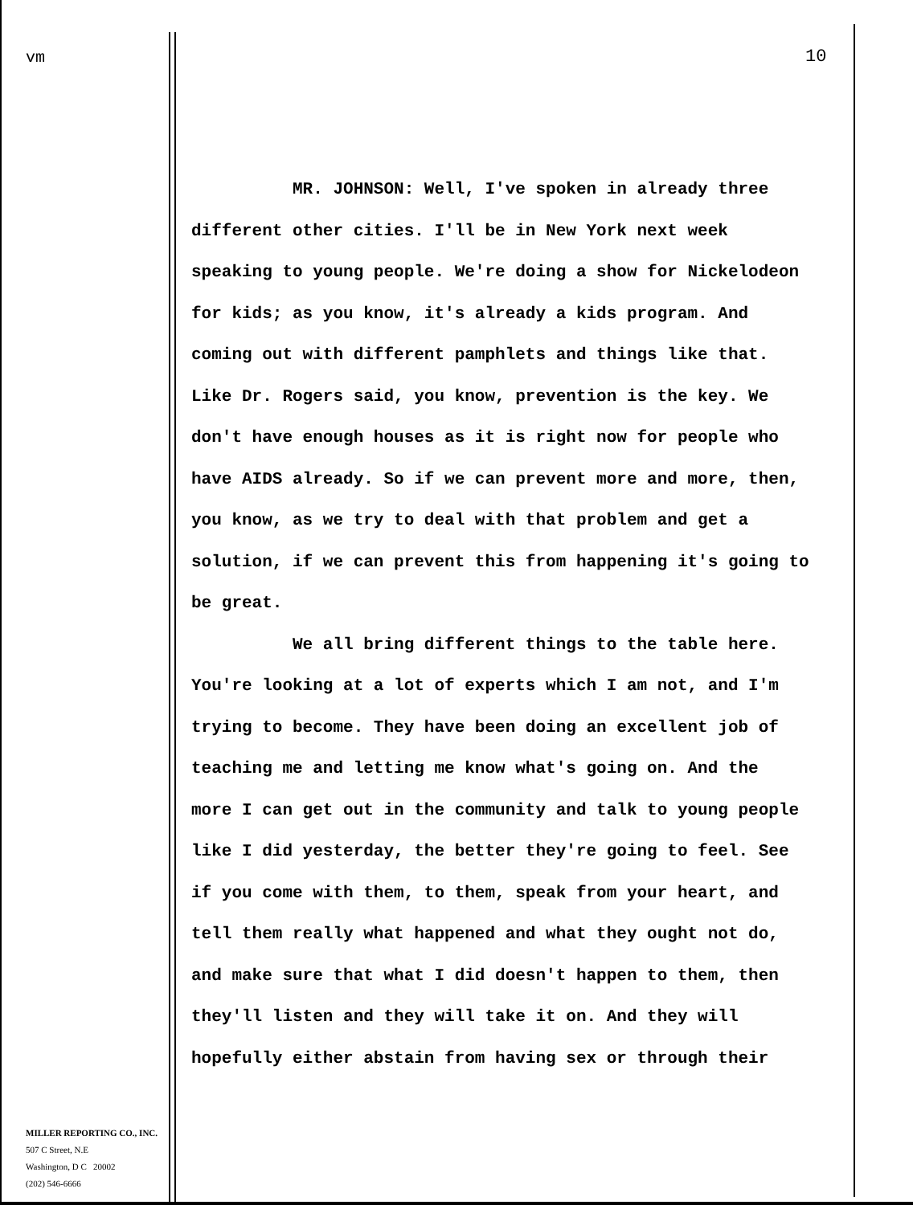vm 10
MR. JOHNSON: Well, I've spoken in already three
different other cities. I'll be in New York next week
speaking to young people. We're doing a show for Nickelodeon
for kids; as you know, it's already a kids program. And
coming out with different pamphlets and things like that.
Like Dr. Rogers said, you know, prevention is the key. We
don't have enough houses as it is right now for people who
have AIDS already. So if we can prevent more and more, then,
you know, as we try to deal with that problem and get a
solution, if we can prevent this from happening it's going to
be great.
We all bring different things to the table here.
You're looking at a lot of experts which I am not, and I'm
trying to become. They have been doing an excellent job of
teaching me and letting me know what's going on. And the
more I can get out in the community and talk to young people
like I did yesterday, the better they're going to feel. See
if you come with them, to them, speak from your heart, and
tell them really what happened and what they ought not do,
and make sure that what I did doesn't happen to them, then
they'll listen and they will take it on. And they will
hopefully either abstain from having sex or through their
MILLER REPORTING CO., INC.
507 C Street, N.E
Washington, D C 20002
(202) 546-6666